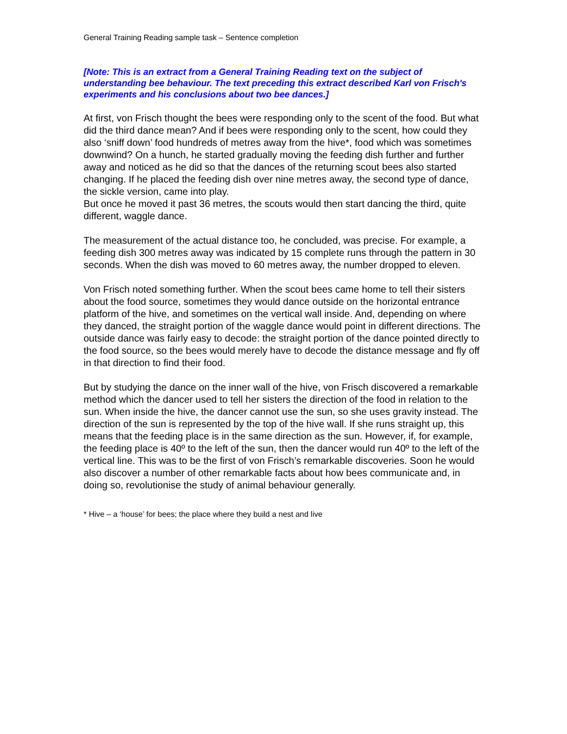General Training Reading sample task – Sentence completion
[Note: This is an extract from a General Training Reading text on the subject of understanding bee behaviour. The text preceding this extract described Karl von Frisch's experiments and his conclusions about two bee dances.]
At first, von Frisch thought the bees were responding only to the scent of the food. But what did the third dance mean? And if bees were responding only to the scent, how could they also ‘sniff down’ food hundreds of metres away from the hive*, food which was sometimes downwind? On a hunch, he started gradually moving the feeding dish further and further away and noticed as he did so that the dances of the returning scout bees also started changing. If he placed the feeding dish over nine metres away, the second type of dance, the sickle version, came into play.
But once he moved it past 36 metres, the scouts would then start dancing the third, quite different, waggle dance.
The measurement of the actual distance too, he concluded, was precise. For example, a feeding dish 300 metres away was indicated by 15 complete runs through the pattern in 30 seconds. When the dish was moved to 60 metres away, the number dropped to eleven.
Von Frisch noted something further. When the scout bees came home to tell their sisters about the food source, sometimes they would dance outside on the horizontal entrance platform of the hive, and sometimes on the vertical wall inside. And, depending on where they danced, the straight portion of the waggle dance would point in different directions. The outside dance was fairly easy to decode: the straight portion of the dance pointed directly to the food source, so the bees would merely have to decode the distance message and fly off in that direction to find their food.
But by studying the dance on the inner wall of the hive, von Frisch discovered a remarkable method which the dancer used to tell her sisters the direction of the food in relation to the sun. When inside the hive, the dancer cannot use the sun, so she uses gravity instead. The direction of the sun is represented by the top of the hive wall. If she runs straight up, this means that the feeding place is in the same direction as the sun. However, if, for example, the feeding place is 40º to the left of the sun, then the dancer would run 40º to the left of the vertical line. This was to be the first of von Frisch’s remarkable discoveries. Soon he would also discover a number of other remarkable facts about how bees communicate and, in doing so, revolutionise the study of animal behaviour generally.
* Hive – a ‘house’ for bees; the place where they build a nest and live